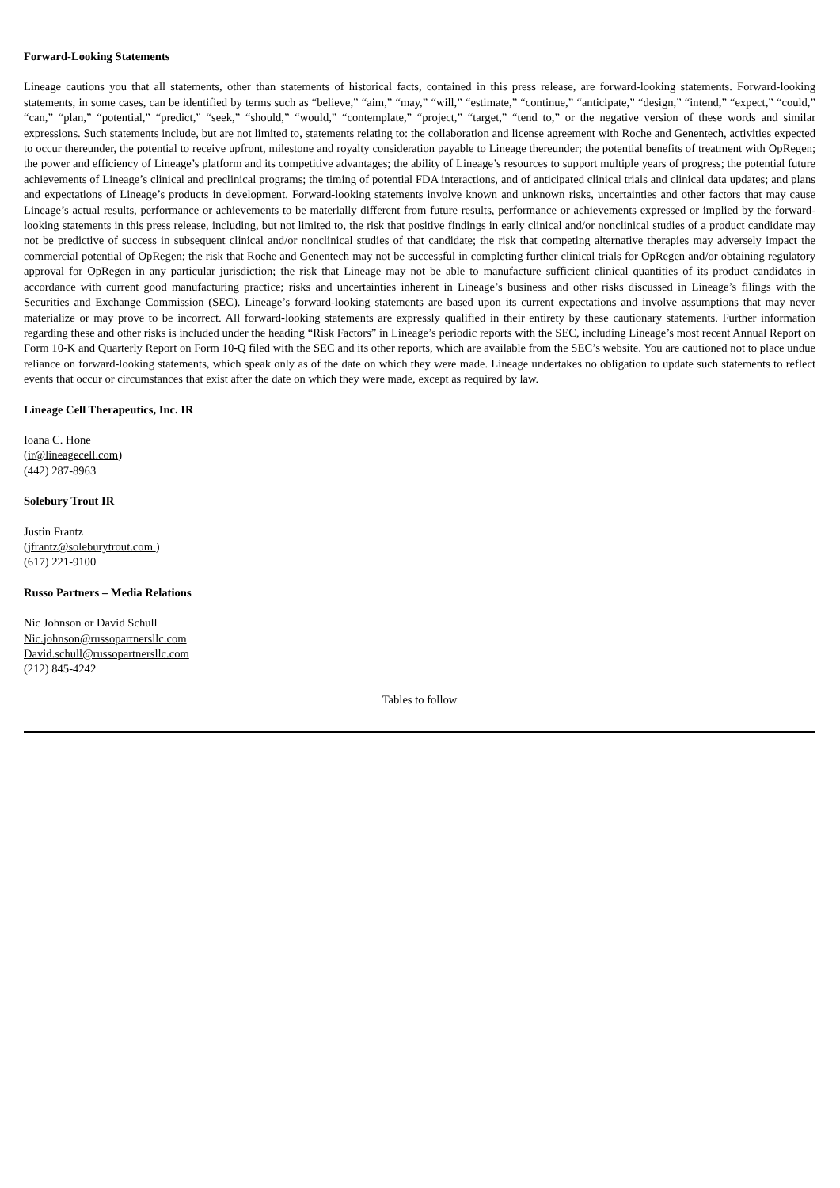Forward-Looking Statements
Lineage cautions you that all statements, other than statements of historical facts, contained in this press release, are forward-looking statements. Forward-looking statements, in some cases, can be identified by terms such as “believe,” “aim,” “may,” “will,” “estimate,” “continue,” “anticipate,” “design,” “intend,” “expect,” “could,” “can,” “plan,” “potential,” “predict,” “seek,” “should,” “would,” “contemplate,” “project,” “target,” “tend to,” or the negative version of these words and similar expressions. Such statements include, but are not limited to, statements relating to: the collaboration and license agreement with Roche and Genentech, activities expected to occur thereunder, the potential to receive upfront, milestone and royalty consideration payable to Lineage thereunder; the potential benefits of treatment with OpRegen; the power and efficiency of Lineage’s platform and its competitive advantages; the ability of Lineage’s resources to support multiple years of progress; the potential future achievements of Lineage’s clinical and preclinical programs; the timing of potential FDA interactions, and of anticipated clinical trials and clinical data updates; and plans and expectations of Lineage’s products in development. Forward-looking statements involve known and unknown risks, uncertainties and other factors that may cause Lineage’s actual results, performance or achievements to be materially different from future results, performance or achievements expressed or implied by the forward-looking statements in this press release, including, but not limited to, the risk that positive findings in early clinical and/or nonclinical studies of a product candidate may not be predictive of success in subsequent clinical and/or nonclinical studies of that candidate; the risk that competing alternative therapies may adversely impact the commercial potential of OpRegen; the risk that Roche and Genentech may not be successful in completing further clinical trials for OpRegen and/or obtaining regulatory approval for OpRegen in any particular jurisdiction; the risk that Lineage may not be able to manufacture sufficient clinical quantities of its product candidates in accordance with current good manufacturing practice; risks and uncertainties inherent in Lineage’s business and other risks discussed in Lineage’s filings with the Securities and Exchange Commission (SEC). Lineage’s forward-looking statements are based upon its current expectations and involve assumptions that may never materialize or may prove to be incorrect. All forward-looking statements are expressly qualified in their entirety by these cautionary statements. Further information regarding these and other risks is included under the heading “Risk Factors” in Lineage’s periodic reports with the SEC, including Lineage’s most recent Annual Report on Form 10-K and Quarterly Report on Form 10-Q filed with the SEC and its other reports, which are available from the SEC’s website. You are cautioned not to place undue reliance on forward-looking statements, which speak only as of the date on which they were made. Lineage undertakes no obligation to update such statements to reflect events that occur or circumstances that exist after the date on which they were made, except as required by law.
Lineage Cell Therapeutics, Inc. IR
Ioana C. Hone
(ir@lineagecell.com)
(442) 287-8963
Solebury Trout IR
Justin Frantz
(jfrantz@soleburytrout.com )
(617) 221-9100
Russo Partners – Media Relations
Nic Johnson or David Schull
Nic.johnson@russopartnersllc.com
David.schull@russopartnersllc.com
(212) 845-4242
Tables to follow